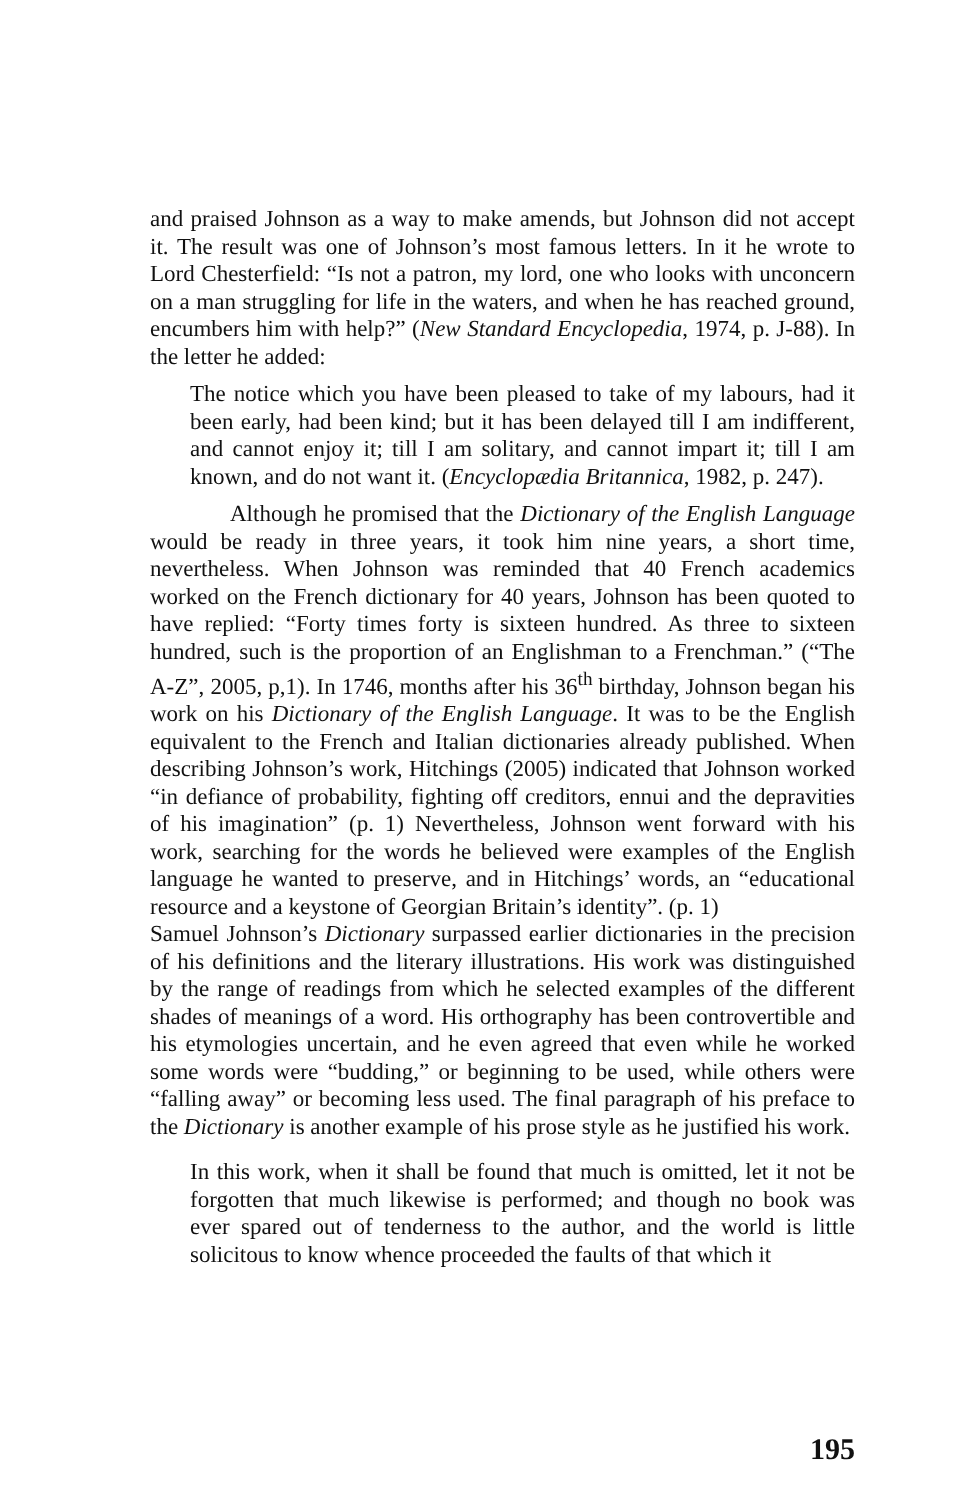and praised Johnson as a way to make amends, but Johnson did not accept it. The result was one of Johnson’s most famous letters. In it he wrote to Lord Chesterfield: “Is not a patron, my lord, one who looks with unconcern on a man struggling for life in the waters, and when he has reached ground, encumbers him with help?” (New Standard Encyclopedia, 1974, p. J-88). In the letter he added:
The notice which you have been pleased to take of my labours, had it been early, had been kind; but it has been delayed till I am indifferent, and cannot enjoy it; till I am solitary, and cannot impart it; till I am known, and do not want it. (Encyclopædia Britannica, 1982, p. 247).
Although he promised that the Dictionary of the English Language would be ready in three years, it took him nine years, a short time, nevertheless. When Johnson was reminded that 40 French academics worked on the French dictionary for 40 years, Johnson has been quoted to have replied: “Forty times forty is sixteen hundred. As three to sixteen hundred, such is the proportion of an Englishman to a Frenchman.” (“The A-Z”, 2005, p,1). In 1746, months after his 36<sup>th</sup> birthday, Johnson began his work on his Dictionary of the English Language. It was to be the English equivalent to the French and Italian dictionaries already published. When describing Johnson’s work, Hitchings (2005) indicated that Johnson worked “in defiance of probability, fighting off creditors, ennui and the depravities of his imagination” (p. 1) Nevertheless, Johnson went forward with his work, searching for the words he believed were examples of the English language he wanted to preserve, and in Hitchings’ words, an “educational resource and a keystone of Georgian Britain’s identity”. (p. 1)
Samuel Johnson’s Dictionary surpassed earlier dictionaries in the precision of his definitions and the literary illustrations. His work was distinguished by the range of readings from which he selected examples of the different shades of meanings of a word. His orthography has been controvertible and his etymologies uncertain, and he even agreed that even while he worked some words were “budding,” or beginning to be used, while others were “falling away” or becoming less used. The final paragraph of his preface to the Dictionary is another example of his prose style as he justified his work.
In this work, when it shall be found that much is omitted, let it not be forgotten that much likewise is performed; and though no book was ever spared out of tenderness to the author, and the world is little solicitous to know whence proceeded the faults of that which it
195